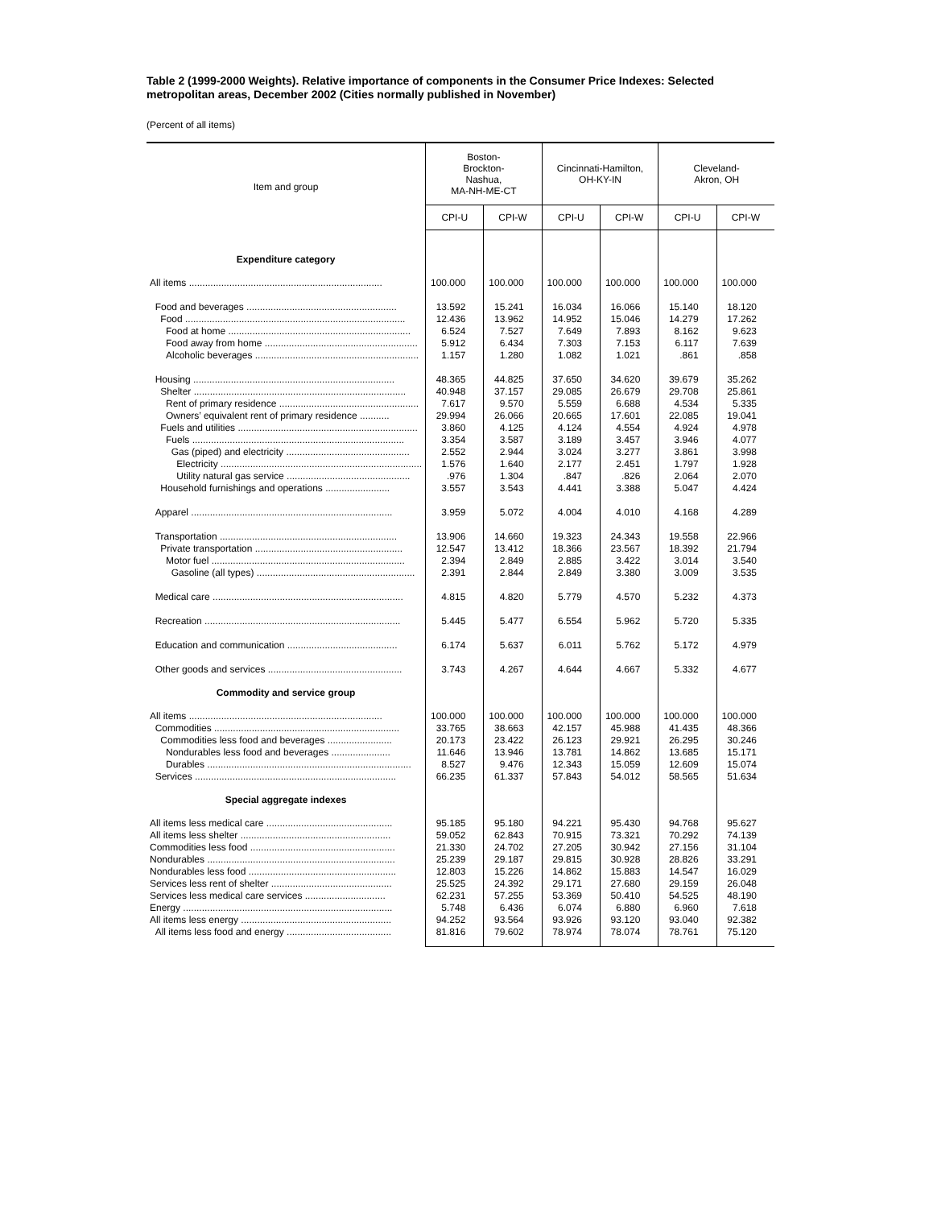Table 2 (1999-2000 Weights). Relative importance of components in the Consumer Price Indexes: Selected metropolitan areas, December 2002 (Cities normally published in November)
(Percent of all items)
| Item and group | Boston- Brockton- Nashua, MA-NH-ME-CT | | Cincinnati-Hamilton, OH-KY-IN | | Cleveland- Akron, OH | |
| --- | --- | --- | --- | --- | --- | --- |
| | CPI-U | CPI-W | CPI-U | CPI-W | CPI-U | CPI-W |
| Expenditure category | | | | | | |
| All items ........................................................................ | 100.000 | 100.000 | 100.000 | 100.000 | 100.000 | 100.000 |
| Food and beverages ........................................................ | 13.592 | 15.241 | 16.034 | 16.066 | 15.140 | 18.120 |
| Food .................................................................................. | 12.436 | 13.962 | 14.952 | 15.046 | 14.279 | 17.262 |
| Food at home .................................................................... | 6.524 | 7.527 | 7.649 | 7.893 | 8.162 | 9.623 |
| Food away from home ......................................................... | 5.912 | 6.434 | 7.303 | 7.153 | 6.117 | 7.639 |
| Alcoholic beverages ............................................................. | 1.157 | 1.280 | 1.082 | 1.021 | .861 | .858 |
| Housing ........................................................................... | 48.365 | 44.825 | 37.650 | 34.620 | 39.679 | 35.262 |
| Shelter ............................................................................... | 40.948 | 37.157 | 29.085 | 26.679 | 29.708 | 25.861 |
| Rent of primary residence .................................................... | 7.617 | 9.570 | 5.559 | 6.688 | 4.534 | 5.335 |
| Owners’ equivalent rent of primary residence ........... | 29.994 | 26.066 | 20.665 | 17.601 | 22.085 | 19.041 |
| Fuels and utilities ................................................................... | 3.860 | 4.125 | 4.124 | 4.554 | 4.924 | 4.978 |
| Fuels ............................................................................... | 3.354 | 3.587 | 3.189 | 3.457 | 3.946 | 4.077 |
| Gas (piped) and electricity .............................................. | 2.552 | 2.944 | 3.024 | 3.277 | 3.861 | 3.998 |
| Electricity ........................................................................... | 1.576 | 1.640 | 2.177 | 2.451 | 1.797 | 1.928 |
| Utility natural gas service .............................................. | .976 | 1.304 | .847 | .826 | 2.064 | 2.070 |
| Household furnishings and operations ........................ | 3.557 | 3.543 | 4.441 | 3.388 | 5.047 | 4.424 |
| Apparel ........................................................................... | 3.959 | 5.072 | 4.004 | 4.010 | 4.168 | 4.289 |
| Transportation .................................................................. | 13.906 | 14.660 | 19.323 | 24.343 | 19.558 | 22.966 |
| Private transportation ....................................................... | 12.547 | 13.412 | 18.366 | 23.567 | 18.392 | 21.794 |
| Motor fuel ........................................................................ | 2.394 | 2.849 | 2.885 | 3.422 | 3.014 | 3.540 |
| Gasoline (all types) ........................................................... | 2.391 | 2.844 | 2.849 | 3.380 | 3.009 | 3.535 |
| Medical care ....................................................................... | 4.815 | 4.820 | 5.779 | 4.570 | 5.232 | 4.373 |
| Recreation ......................................................................... | 5.445 | 5.477 | 6.554 | 5.962 | 5.720 | 5.335 |
| Education and communication ......................................... | 6.174 | 5.637 | 6.011 | 5.762 | 5.172 | 4.979 |
| Other goods and services .................................................. | 3.743 | 4.267 | 4.644 | 4.667 | 5.332 | 4.677 |
| Commodity and service group | | | | | | |
| All items ........................................................................ | 100.000 | 100.000 | 100.000 | 100.000 | 100.000 | 100.000 |
| Commodities ..................................................................... | 33.765 | 38.663 | 42.157 | 45.988 | 41.435 | 48.366 |
| Commodities less food and beverages ........................ | 20.173 | 23.422 | 26.123 | 29.921 | 26.295 | 30.246 |
| Nondurables less food and beverages ...................... | 11.646 | 13.946 | 13.781 | 14.862 | 13.685 | 15.171 |
| Durables ............................................................................ | 8.527 | 9.476 | 12.343 | 15.059 | 12.609 | 15.074 |
| Services ........................................................................... | 66.235 | 61.337 | 57.843 | 54.012 | 58.565 | 51.634 |
| Special aggregate indexes | | | | | | |
| All items less medical care ............................................... | 95.185 | 95.180 | 94.221 | 95.430 | 94.768 | 95.627 |
| All items less shelter ........................................................ | 59.052 | 62.843 | 70.915 | 73.321 | 70.292 | 74.139 |
| Commodities less food ...................................................... | 21.330 | 24.702 | 27.205 | 30.942 | 27.156 | 31.104 |
| Nondurables ...................................................................... | 25.239 | 29.187 | 29.815 | 30.928 | 28.826 | 33.291 |
| Nondurables less food ....................................................... | 12.803 | 15.226 | 14.862 | 15.883 | 14.547 | 16.029 |
| Services less rent of shelter ............................................. | 25.525 | 24.392 | 29.171 | 27.680 | 29.159 | 26.048 |
| Services less medical care services .............................. | 62.231 | 57.255 | 53.369 | 50.410 | 54.525 | 48.190 |
| Energy .............................................................................. | 5.748 | 6.436 | 6.074 | 6.880 | 6.960 | 7.618 |
| All items less energy ........................................................ | 94.252 | 93.564 | 93.926 | 93.120 | 93.040 | 92.382 |
| All items less food and energy ....................................... | 81.816 | 79.602 | 78.974 | 78.074 | 78.761 | 75.120 |